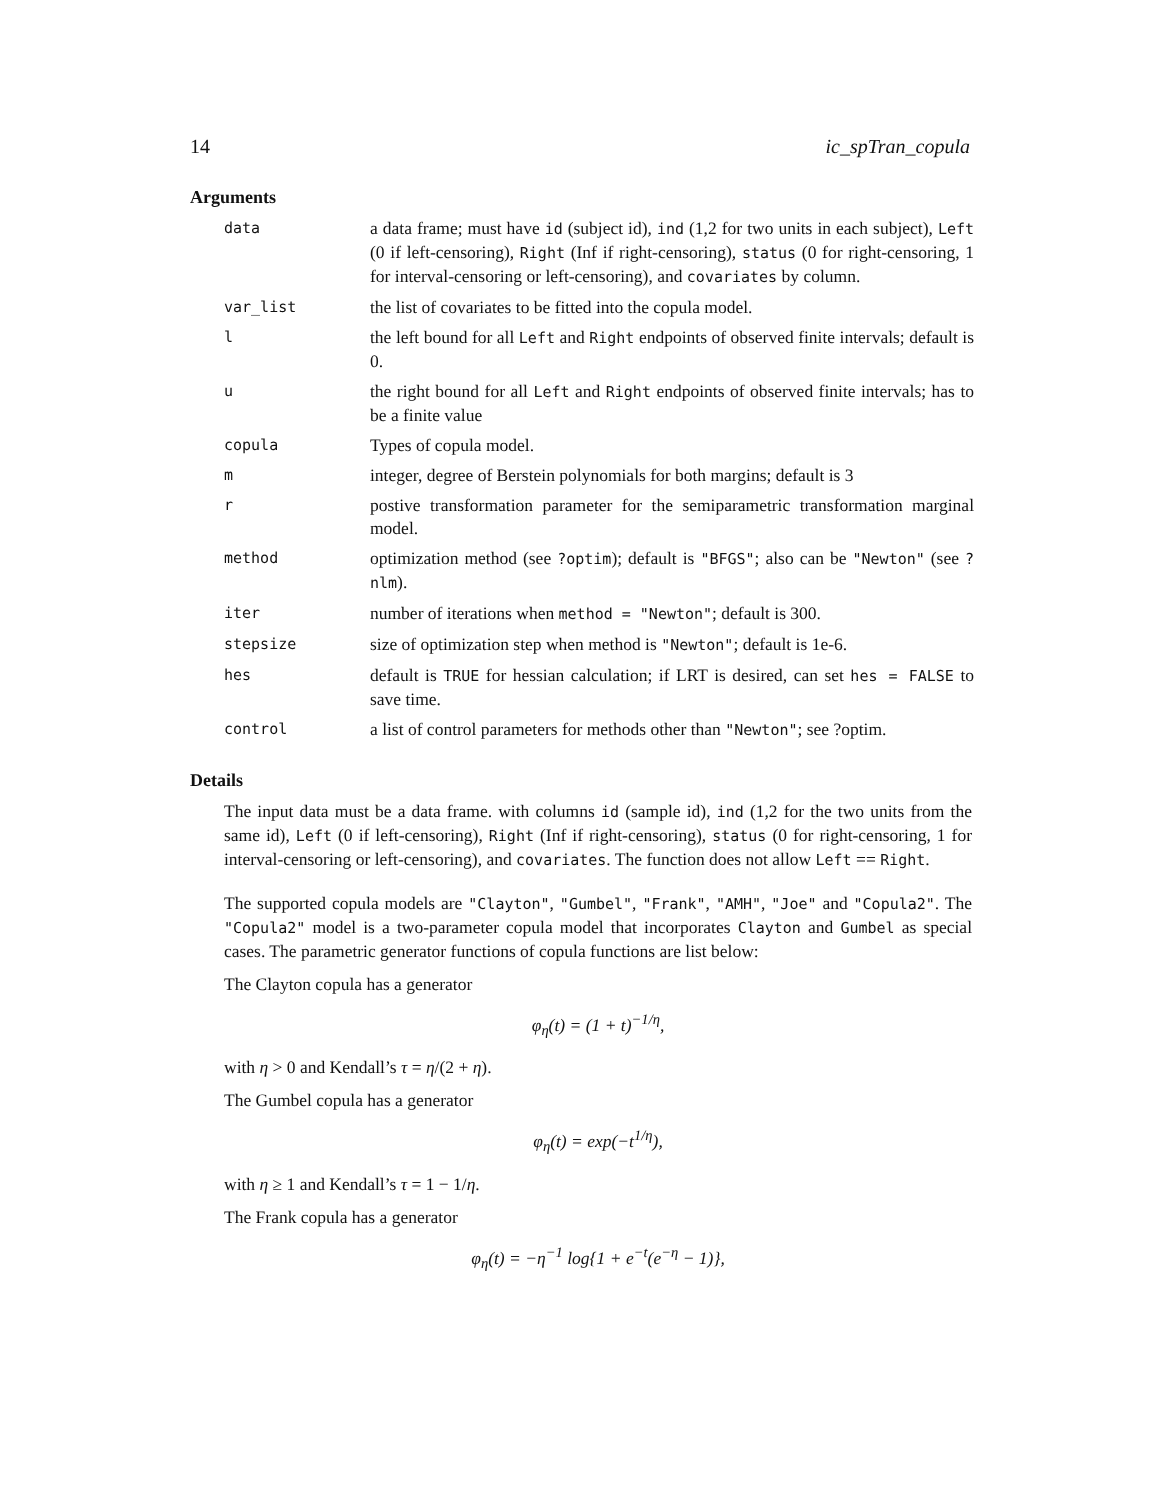14 ic_spTran_copula
Arguments
| data | a data frame; must have id (subject id), ind (1,2 for two units in each subject), Left (0 if left-censoring), Right (Inf if right-censoring), status (0 for right-censoring, 1 for interval-censoring or left-censoring), and covariates by column. |
| var_list | the list of covariates to be fitted into the copula model. |
| l | the left bound for all Left and Right endpoints of observed finite intervals; default is 0. |
| u | the right bound for all Left and Right endpoints of observed finite intervals; has to be a finite value |
| copula | Types of copula model. |
| m | integer, degree of Berstein polynomials for both margins; default is 3 |
| r | postive transformation parameter for the semiparametric transformation marginal model. |
| method | optimization method (see ?optim ); default is "BFGS" ; also can be "Newton" (see ?nlm ). |
| iter | number of iterations when method = "Newton" ; default is 300. |
| stepsize | size of optimization step when method is "Newton" ; default is 1e-6. |
| hes | default is TRUE for hessian calculation; if LRT is desired, can set hes = FALSE to save time. |
| control | a list of control parameters for methods other than "Newton" ; see ?optim. |
Details
The input data must be a data frame. with columns id (sample id), ind (1,2 for the two units from the same id), Left (0 if left-censoring), Right (Inf if right-censoring), status (0 for right-censoring, 1 for interval-censoring or left-censoring), and covariates. The function does not allow Left == Right.
The supported copula models are "Clayton", "Gumbel", "Frank", "AMH", "Joe" and "Copula2". The "Copula2" model is a two-parameter copula model that incorporates Clayton and Gumbel as special cases. The parametric generator functions of copula functions are list below:
The Clayton copula has a generator
φ<sub>η</sub>(t) = (1 + t)<sup>−1/η</sup>,
with η > 0 and Kendall’s τ = η/(2 + η).
The Gumbel copula has a generator
φ<sub>η</sub>(t) = exp(−t<sup>1/η</sup>),
with η ≥ 1 and Kendall’s τ = 1 − 1/η.
The Frank copula has a generator
φ<sub>η</sub>(t) = −η<sup>−1</sup> log{1 + e<sup>−t</sup>(e<sup>−η</sup> − 1)},